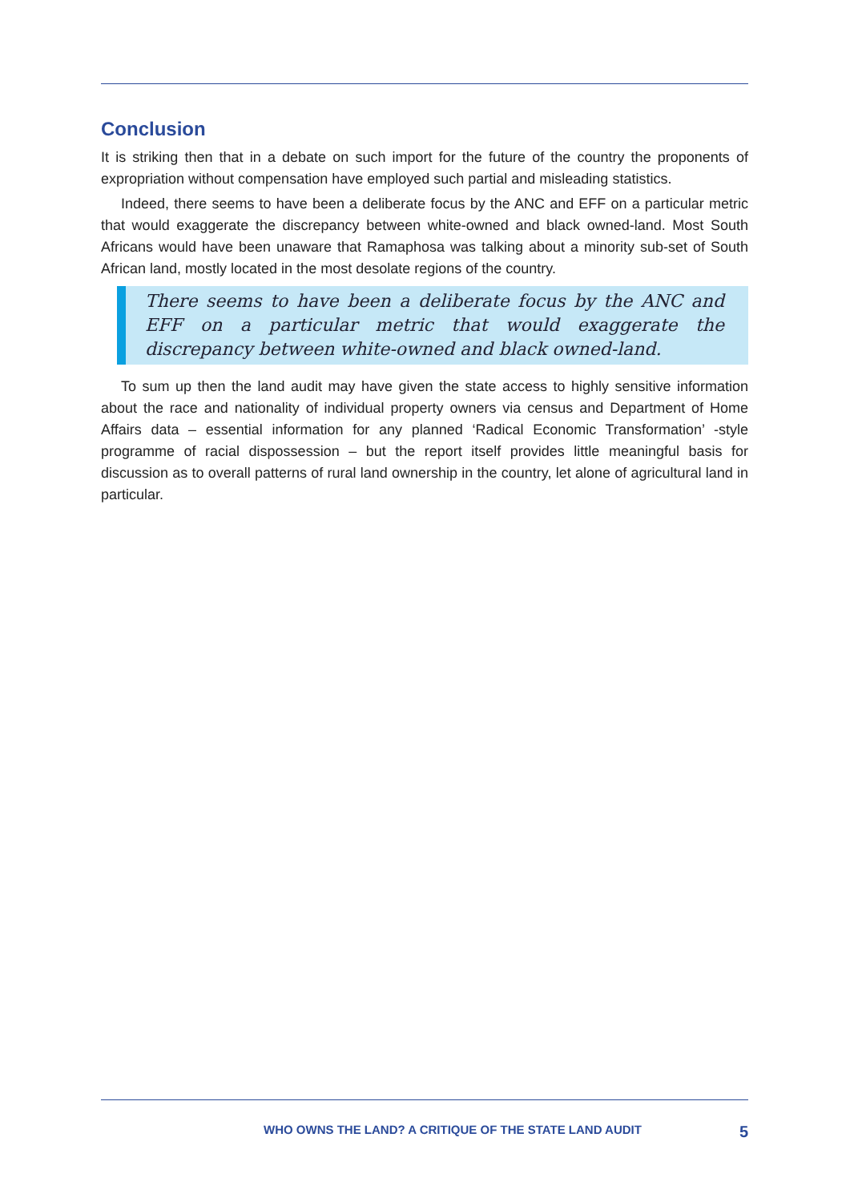Conclusion
It is striking then that in a debate on such import for the future of the country the proponents of expropriation without compensation have employed such partial and misleading statistics.
Indeed, there seems to have been a deliberate focus by the ANC and EFF on a particular metric that would exaggerate the discrepancy between white-owned and black owned-land. Most South Africans would have been unaware that Ramaphosa was talking about a minority sub-set of South African land, mostly located in the most desolate regions of the country.
There seems to have been a deliberate focus by the ANC and EFF on a particular metric that would exaggerate the discrepancy between white-owned and black owned-land.
To sum up then the land audit may have given the state access to highly sensitive information about the race and nationality of individual property owners via census and Department of Home Affairs data – essential information for any planned ‘Radical Economic Transformation’ -style programme of racial dispossession – but the report itself provides little meaningful basis for discussion as to overall patterns of rural land ownership in the country, let alone of agricultural land in particular.
WHO OWNS THE LAND? A CRITIQUE OF THE STATE LAND AUDIT 5